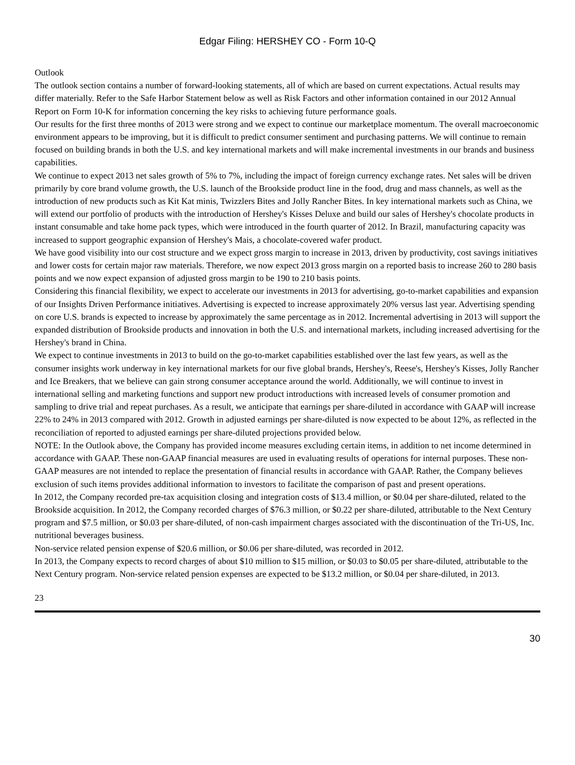Edgar Filing: HERSHEY CO - Form 10-Q
Outlook
The outlook section contains a number of forward-looking statements, all of which are based on current expectations. Actual results may differ materially. Refer to the Safe Harbor Statement below as well as Risk Factors and other information contained in our 2012 Annual Report on Form 10-K for information concerning the key risks to achieving future performance goals.
Our results for the first three months of 2013 were strong and we expect to continue our marketplace momentum. The overall macroeconomic environment appears to be improving, but it is difficult to predict consumer sentiment and purchasing patterns. We will continue to remain focused on building brands in both the U.S. and key international markets and will make incremental investments in our brands and business capabilities.
We continue to expect 2013 net sales growth of 5% to 7%, including the impact of foreign currency exchange rates. Net sales will be driven primarily by core brand volume growth, the U.S. launch of the Brookside product line in the food, drug and mass channels, as well as the introduction of new products such as Kit Kat minis, Twizzlers Bites and Jolly Rancher Bites. In key international markets such as China, we will extend our portfolio of products with the introduction of Hershey's Kisses Deluxe and build our sales of Hershey's chocolate products in instant consumable and take home pack types, which were introduced in the fourth quarter of 2012. In Brazil, manufacturing capacity was increased to support geographic expansion of Hershey's Mais, a chocolate-covered wafer product.
We have good visibility into our cost structure and we expect gross margin to increase in 2013, driven by productivity, cost savings initiatives and lower costs for certain major raw materials. Therefore, we now expect 2013 gross margin on a reported basis to increase 260 to 280 basis points and we now expect expansion of adjusted gross margin to be 190 to 210 basis points.
Considering this financial flexibility, we expect to accelerate our investments in 2013 for advertising, go-to-market capabilities and expansion of our Insights Driven Performance initiatives. Advertising is expected to increase approximately 20% versus last year. Advertising spending on core U.S. brands is expected to increase by approximately the same percentage as in 2012. Incremental advertising in 2013 will support the expanded distribution of Brookside products and innovation in both the U.S. and international markets, including increased advertising for the Hershey's brand in China.
We expect to continue investments in 2013 to build on the go-to-market capabilities established over the last few years, as well as the consumer insights work underway in key international markets for our five global brands, Hershey's, Reese's, Hershey's Kisses, Jolly Rancher and Ice Breakers, that we believe can gain strong consumer acceptance around the world. Additionally, we will continue to invest in international selling and marketing functions and support new product introductions with increased levels of consumer promotion and sampling to drive trial and repeat purchases. As a result, we anticipate that earnings per share-diluted in accordance with GAAP will increase 22% to 24% in 2013 compared with 2012. Growth in adjusted earnings per share-diluted is now expected to be about 12%, as reflected in the reconciliation of reported to adjusted earnings per share-diluted projections provided below.
NOTE: In the Outlook above, the Company has provided income measures excluding certain items, in addition to net income determined in accordance with GAAP. These non-GAAP financial measures are used in evaluating results of operations for internal purposes. These non-GAAP measures are not intended to replace the presentation of financial results in accordance with GAAP. Rather, the Company believes exclusion of such items provides additional information to investors to facilitate the comparison of past and present operations.
In 2012, the Company recorded pre-tax acquisition closing and integration costs of $13.4 million, or $0.04 per share-diluted, related to the Brookside acquisition. In 2012, the Company recorded charges of $76.3 million, or $0.22 per share-diluted, attributable to the Next Century program and $7.5 million, or $0.03 per share-diluted, of non-cash impairment charges associated with the discontinuation of the Tri-US, Inc. nutritional beverages business.
Non-service related pension expense of $20.6 million, or $0.06 per share-diluted, was recorded in 2012.
In 2013, the Company expects to record charges of about $10 million to $15 million, or $0.03 to $0.05 per share-diluted, attributable to the Next Century program. Non-service related pension expenses are expected to be $13.2 million, or $0.04 per share-diluted, in 2013.
23
30